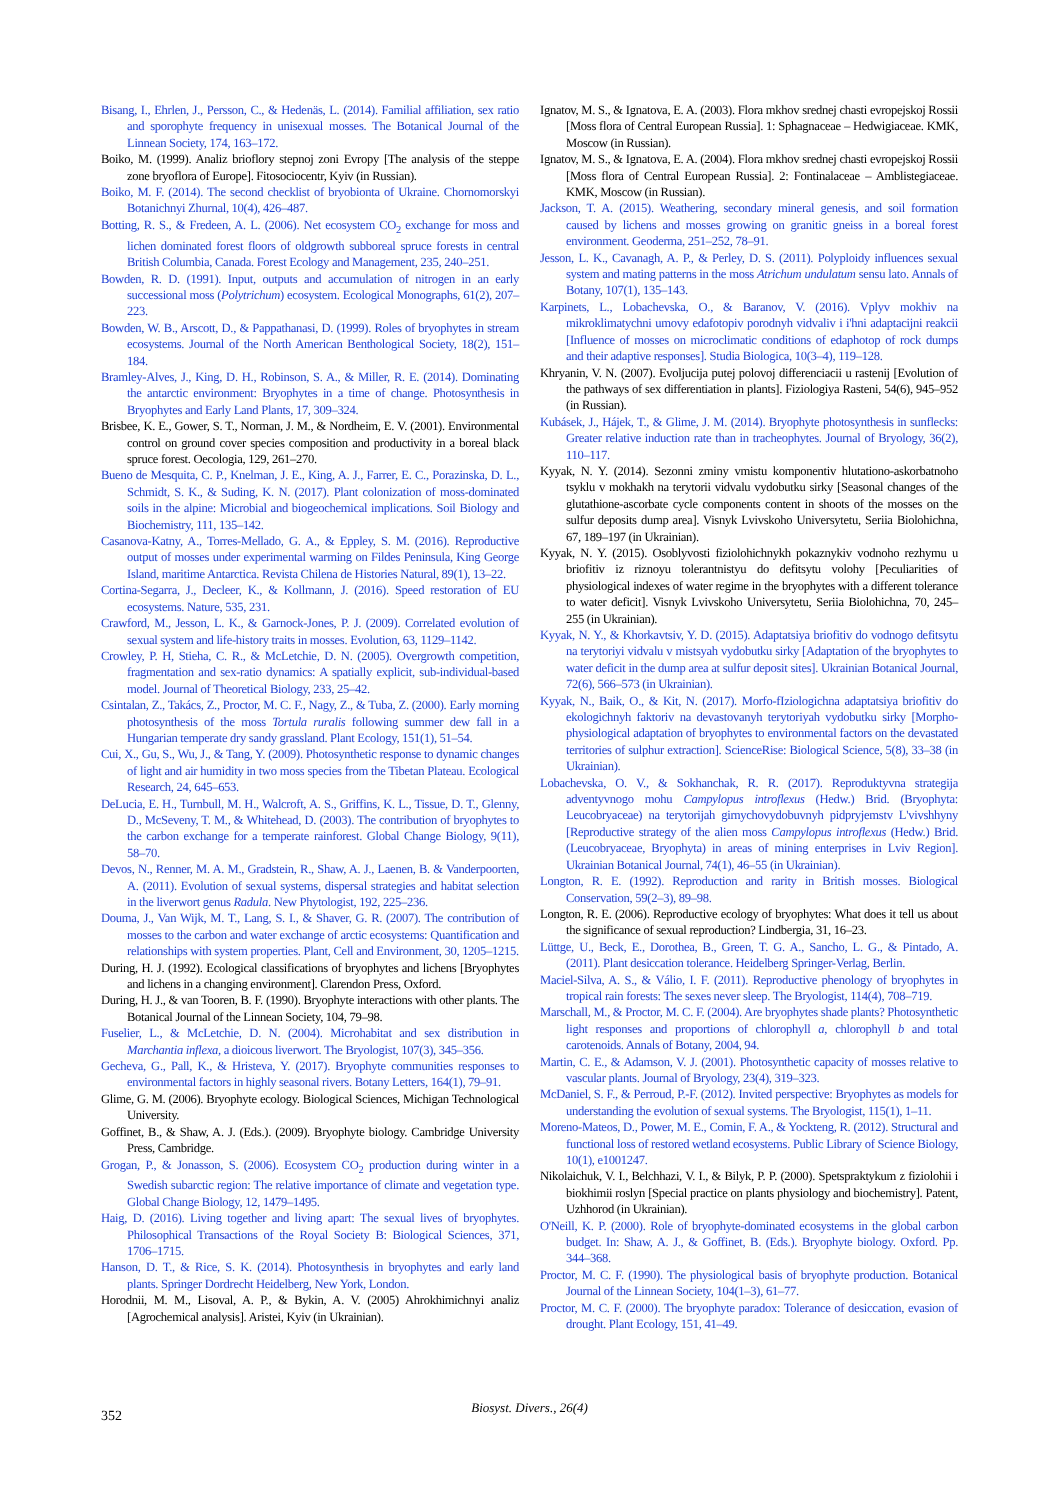Bisang, I., Ehrlen, J., Persson, C., & Hedenäs, L. (2014). Familial affiliation, sex ratio and sporophyte frequency in unisexual mosses. The Botanical Journal of the Linnean Society, 174, 163–172.
Boiko, M. (1999). Analiz brioflory stepnoj zoni Evropy [The analysis of the steppe zone bryoflora of Europe]. Fitosociocentr, Kyiv (in Russian).
Boiko, M. F. (2014). The second checklist of bryobionta of Ukraine. Chornomorskyi Botanichnyi Zhurnal, 10(4), 426–487.
Botting, R. S., & Fredeen, A. L. (2006). Net ecosystem CO<sub>2</sub> exchange for moss and lichen dominated forest floors of oldgrowth subboreal spruce forests in central British Columbia, Canada. Forest Ecology and Management, 235, 240–251.
Bowden, R. D. (1991). Input, outputs and accumulation of nitrogen in an early successional moss (Polytrichum) ecosystem. Ecological Monographs, 61(2), 207–223.
Bowden, W. B., Arscott, D., & Pappathanasi, D. (1999). Roles of bryophytes in stream ecosystems. Journal of the North American Benthological Society, 18(2), 151–184.
Bramley-Alves, J., King, D. H., Robinson, S. A., & Miller, R. E. (2014). Dominating the antarctic environment: Bryophytes in a time of change. Photosynthesis in Bryophytes and Early Land Plants, 17, 309–324.
Brisbee, K. E., Gower, S. T., Norman, J. M., & Nordheim, E. V. (2001). Environmental control on ground cover species composition and productivity in a boreal black spruce forest. Oecologia, 129, 261–270.
Bueno de Mesquita, C. P., Knelman, J. E., King, A. J., Farrer, E. C., Porazinska, D. L., Schmidt, S. K., & Suding, K. N. (2017). Plant colonization of moss-dominated soils in the alpine: Microbial and biogeochemical implications. Soil Biology and Biochemistry, 111, 135–142.
Casanova-Katny, A., Torres-Mellado, G. A., & Eppley, S. M. (2016). Reproductive output of mosses under experimental warming on Fildes Peninsula, King George Island, maritime Antarctica. Revista Chilena de Histories Natural, 89(1), 13–22.
Cortina-Segarra, J., Decleer, K., & Kollmann, J. (2016). Speed restoration of EU ecosystems. Nature, 535, 231.
Crawford, M., Jesson, L. K., & Garnock-Jones, P. J. (2009). Correlated evolution of sexual system and life-history traits in mosses. Evolution, 63, 1129–1142.
Crowley, P. H, Stieha, C. R., & McLetchie, D. N. (2005). Overgrowth competition, fragmentation and sex-ratio dynamics: A spatially explicit, sub-individual-based model. Journal of Theoretical Biology, 233, 25–42.
Csintalan, Z., Takács, Z., Proctor, M. C. F., Nagy, Z., & Tuba, Z. (2000). Early morning photosynthesis of the moss Tortula ruralis following summer dew fall in a Hungarian temperate dry sandy grassland. Plant Ecology, 151(1), 51–54.
Cui, X., Gu, S., Wu, J., & Tang, Y. (2009). Photosynthetic response to dynamic changes of light and air humidity in two moss species from the Tibetan Plateau. Ecological Research, 24, 645–653.
DeLucia, E. H., Turnbull, M. H., Walcroft, A. S., Griffins, K. L., Tissue, D. T., Glenny, D., McSeveny, T. M., & Whitehead, D. (2003). The contribution of bryophytes to the carbon exchange for a temperate rainforest. Global Change Biology, 9(11), 58–70.
Devos, N., Renner, M. A. M., Gradstein, R., Shaw, A. J., Laenen, B. & Vanderpoorten, A. (2011). Evolution of sexual systems, dispersal strategies and habitat selection in the liverwort genus Radula. New Phytologist, 192, 225–236.
Douma, J., Van Wijk, M. T., Lang, S. I., & Shaver, G. R. (2007). The contribution of mosses to the carbon and water exchange of arctic ecosystems: Quantification and relationships with system properties. Plant, Cell and Environment, 30, 1205–1215.
During, H. J. (1992). Ecological classifications of bryophytes and lichens [Bryophytes and lichens in a changing environment]. Clarendon Press, Oxford.
During, H. J., & van Tooren, B. F. (1990). Bryophyte interactions with other plants. The Botanical Journal of the Linnean Society, 104, 79–98.
Fuselier, L., & McLetchie, D. N. (2004). Microhabitat and sex distribution in Marchantia inflexa, a dioicous liverwort. The Bryologist, 107(3), 345–356.
Gecheva, G., Pall, K., & Hristeva, Y. (2017). Bryophyte communities responses to environmental factors in highly seasonal rivers. Botany Letters, 164(1), 79–91.
Glime, G. M. (2006). Bryophyte ecology. Biological Sciences, Michigan Technological University.
Goffinet, B., & Shaw, A. J. (Eds.). (2009). Bryophyte biology. Cambridge University Press, Cambridge.
Grogan, P., & Jonasson, S. (2006). Ecosystem CO<sub>2</sub> production during winter in a Swedish subarctic region: The relative importance of climate and vegetation type. Global Change Biology, 12, 1479–1495.
Haig, D. (2016). Living together and living apart: The sexual lives of bryophytes. Philosophical Transactions of the Royal Society B: Biological Sciences, 371, 1706–1715.
Hanson, D. T., & Rice, S. K. (2014). Photosynthesis in bryophytes and early land plants. Springer Dordrecht Heidelberg, New York, London.
Horodnii, M. M., Lisoval, A. P., & Bykin, A. V. (2005) Ahrokhimichnyi analiz [Agrochemical analysis]. Aristei, Kyiv (in Ukrainian).
Ignatov, M. S., & Ignatova, E. A. (2003). Flora mkhov srednej chasti evropejskoj Rossii [Moss flora of Central European Russia]. 1: Sphagnaceae – Hedwigiaceae. KMK, Moscow (in Russian).
Ignatov, M. S., & Ignatova, E. A. (2004). Flora mkhov srednej chasti evropejskoj Rossii [Moss flora of Central European Russia]. 2: Fontinalaceae – Amblistegiaceae. KMK, Moscow (in Russian).
Jackson, T. A. (2015). Weathering, secondary mineral genesis, and soil formation caused by lichens and mosses growing on granitic gneiss in a boreal forest environment. Geoderma, 251–252, 78–91.
Jesson, L. K., Cavanagh, A. P., & Perley, D. S. (2011). Polyploidy influences sexual system and mating patterns in the moss Atrichum undulatum sensu lato. Annals of Botany, 107(1), 135–143.
Karpinets, L., Lobachevska, O., & Baranov, V. (2016). Vplyv mokhiv na mikroklimatychni umovy edafotopiv porodnyh vidvaliv i i'hni adaptacijni reakcii [Influence of mosses on microclimatic conditions of edaphotop of rock dumps and their adaptive responses]. Studia Biologica, 10(3–4), 119–128.
Khryanin, V. N. (2007). Evoljucija putej polovoj differenciacii u rastenij [Evolution of the pathways of sex differentiation in plants]. Fiziologiya Rasteni, 54(6), 945–952 (in Russian).
Kubásek, J., Hájek, T., & Glime, J. M. (2014). Bryophyte photosynthesis in sunflecks: Greater relative induction rate than in tracheophytes. Journal of Bryology, 36(2), 110–117.
Kyyak, N. Y. (2014). Sezonni zminy vmistu komponentiv hlutationo-askorbatnoho tsyklu v mokhakh na terytorii vidvalu vydobutku sirky [Seasonal changes of the glutathione-ascorbate cycle components content in shoots of the mosses on the sulfur deposits dump area]. Visnyk Lvivskoho Universytetu, Seriia Biolohichna, 67, 189–197 (in Ukrainian).
Kyyak, N. Y. (2015). Osoblyvosti fiziolohichnykh pokaznykiv vodnoho rezhymu u briofitiv iz riznoyu tolerantnistyu do defitsytu volohy [Peculiarities of physiological indexes of water regime in the bryophytes with a different tolerance to water deficit]. Visnyk Lvivskoho Universytetu, Seriia Biolohichna, 70, 245–255 (in Ukrainian).
Kyyak, N. Y., & Khorkavtsiv, Y. D. (2015). Adaptatsiya briofitiv do vodnogo defitsytu na terytoriyi vidvalu v mistsyah vydobutku sirky [Adaptation of the bryophytes to water deficit in the dump area at sulfur deposit sites]. Ukrainian Botanical Journal, 72(6), 566–573 (in Ukrainian).
Kyyak, N., Baik, O., & Kit, N. (2017). Morfo-fIziologichna adaptatsiya briofitiv do ekologichnyh faktoriv na devastovanyh terytoriyah vydobutku sirky [Morpho-physiological adaptation of bryophytes to environmental factors on the devastated territories of sulphur extraction]. ScienceRise: Biological Science, 5(8), 33–38 (in Ukrainian).
Lobachevska, O. V., & Sokhanchak, R. R. (2017). Reproduktyvna strategija adventyvnogo mohu Campylopus introflexus (Hedw.) Brid. (Bryophyta: Leucobryaceae) na terytorijah girnychovydobuvnyh pidpryjemstv L'vivshhyny [Reproductive strategy of the alien moss Campylopus introflexus (Hedw.) Brid. (Leucobryaceae, Bryophyta) in areas of mining enterprises in Lviv Region]. Ukrainian Botanical Journal, 74(1), 46–55 (in Ukrainian).
Longton, R. E. (1992). Reproduction and rarity in British mosses. Biological Conservation, 59(2–3), 89–98.
Longton, R. E. (2006). Reproductive ecology of bryophytes: What does it tell us about the significance of sexual reproduction? Lindbergia, 31, 16–23.
Lüttge, U., Beck, E., Dorothea, B., Green, T. G. A., Sancho, L. G., & Pintado, A. (2011). Plant desiccation tolerance. Heidelberg Springer-Verlag, Berlin.
Maciel-Silva, A. S., & Válio, I. F. (2011). Reproductive phenology of bryophytes in tropical rain forests: The sexes never sleep. The Bryologist, 114(4), 708–719.
Marschall, M., & Proctor, M. C. F. (2004). Are bryophytes shade plants? Photosynthetic light responses and proportions of chlorophyll a, chlorophyll b and total carotenoids. Annals of Botany, 2004, 94.
Martin, C. E., & Adamson, V. J. (2001). Photosynthetic capacity of mosses relative to vascular plants. Journal of Bryology, 23(4), 319–323.
McDaniel, S. F., & Perroud, P.-F. (2012). Invited perspective: Bryophytes as models for understanding the evolution of sexual systems. The Bryologist, 115(1), 1–11.
Moreno-Mateos, D., Power, M. E., Comin, F. A., & Yockteng, R. (2012). Structural and functional loss of restored wetland ecosystems. Public Library of Science Biology, 10(1), e1001247.
Nikolaichuk, V. I., Belchhazi, V. I., & Bilyk, P. P. (2000). Spetspraktykum z fiziolohii i biokhimii roslyn [Special practice on plants physiology and biochemistry]. Patent, Uzhhorod (in Ukrainian).
O'Neill, K. P. (2000). Role of bryophyte-dominated ecosystems in the global carbon budget. In: Shaw, A. J., & Goffinet, B. (Eds.). Bryophyte biology. Oxford. Pp. 344–368.
Proctor, M. C. F. (1990). The physiological basis of bryophyte production. Botanical Journal of the Linnean Society, 104(1–3), 61–77.
Proctor, M. C. F. (2000). The bryophyte paradox: Tolerance of desiccation, evasion of drought. Plant Ecology, 151, 41–49.
Biosyst. Divers., 26(4)
352